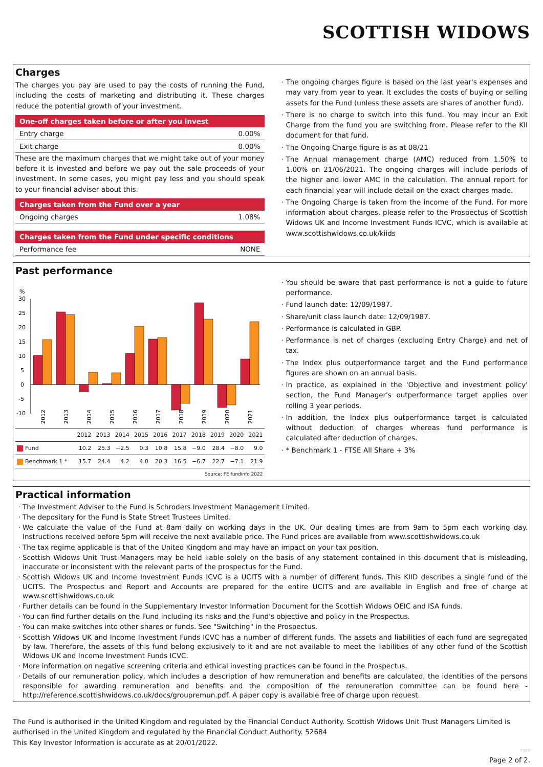SCOTTISH WIDOWS
Charges
The charges you pay are used to pay the costs of running the Fund, including the costs of marketing and distributing it. These charges reduce the potential growth of your investment.
One-off charges taken before or after you invest
Entry charge 0.00%
Exit charge 0.00%
These are the maximum charges that we might take out of your money before it is invested and before we pay out the sale proceeds of your investment. In some cases, you might pay less and you should speak to your financial adviser about this.
Charges taken from the Fund over a year
Ongoing charges 1.08%
Charges taken from the Fund under specific conditions
Performance fee NONE
The ongoing charges figure is based on the last year's expenses and may vary from year to year. It excludes the costs of buying or selling assets for the Fund (unless these assets are shares of another fund).
There is no charge to switch into this fund. You may incur an Exit Charge from the fund you are switching from. Please refer to the KII document for that fund.
The Ongoing Charge figure is as at 08/21
The Annual management charge (AMC) reduced from 1.50% to 1.00% on 21/06/2021. The ongoing charges will include periods of the higher and lower AMC in the calculation. The annual report for each financial year will include detail on the exact charges made.
The Ongoing Charge is taken from the income of the Fund. For more information about charges, please refer to the Prospectus of Scottish Widows UK and Income Investment Funds ICVC, which is available at www.scottishwidows.co.uk/kiids
Past performance
%
30
25
20
15
10
5
0
-5
-10
2012
2013
2014
2015
2016
2017
2018
2019
2020
2021
| | 2012 | 2013 | 2014 | 2015 | 2016 | 2017 | 2018 | 2019 | 2020 | 2021 |
| --- | --- | --- | --- | --- | --- | --- | --- | --- | --- | --- |
| Fund | 10.2 | 25.3 | −2.5 | 0.3 | 10.8 | 15.8 | −9.0 | 28.4 | −8.0 | 9.0 |
| Benchmark 1 * | 15.7 | 24.4 | 4.2 | 4.0 | 20.3 | 16.5 | −6.7 | 22.7 | −7.1 | 21.9 |
| Source: FE fundinfo 2022 | | | | | | | | | | |
You should be aware that past performance is not a guide to future performance.
Fund launch date: 12/09/1987.
Share/unit class launch date: 12/09/1987.
Performance is calculated in GBP.
Performance is net of charges (excluding Entry Charge) and net of tax.
The Index plus outperformance target and the Fund performance figures are shown on an annual basis.
In practice, as explained in the 'Objective and investment policy' section, the Fund Manager's outperformance target applies over rolling 3 year periods.
In addition, the Index plus outperformance target is calculated without deduction of charges whereas fund performance is calculated after deduction of charges.
* Benchmark 1 - FTSE All Share + 3%
Practical information
The Investment Adviser to the Fund is Schroders Investment Management Limited.
The depositary for the Fund is State Street Trustees Limited.
We calculate the value of the Fund at 8am daily on working days in the UK. Our dealing times are from 9am to 5pm each working day. Instructions received before 5pm will receive the next available price. The Fund prices are available from www.scottishwidows.co.uk
The tax regime applicable is that of the United Kingdom and may have an impact on your tax position.
Scottish Widows Unit Trust Managers may be held liable solely on the basis of any statement contained in this document that is misleading, inaccurate or inconsistent with the relevant parts of the prospectus for the Fund.
Scottish Widows UK and Income Investment Funds ICVC is a UCITS with a number of different funds. This KIID describes a single fund of the UCITS. The Prospectus and Report and Accounts are prepared for the entire UCITS and are available in English and free of charge at www.scottishwidows.co.uk
Further details can be found in the Supplementary Investor Information Document for the Scottish Widows OEIC and ISA funds.
You can find further details on the Fund including its risks and the Fund's objective and policy in the Prospectus.
You can make switches into other shares or funds. See "Switching" in the Prospectus.
Scottish Widows UK and Income Investment Funds ICVC has a number of different funds. The assets and liabilities of each fund are segregated by law. Therefore, the assets of this fund belong exclusively to it and are not available to meet the liabilities of any other fund of the Scottish Widows UK and Income Investment Funds ICVC.
More information on negative screening criteria and ethical investing practices can be found in the Prospectus.
Details of our remuneration policy, which includes a description of how remuneration and benefits are calculated, the identities of the persons responsible for awarding remuneration and benefits and the composition of the remuneration committee can be found here - http://reference.scottishwidows.co.uk/docs/groupremun.pdf. A paper copy is available free of charge upon request.
The Fund is authorised in the United Kingdom and regulated by the Financial Conduct Authority. Scottish Widows Unit Trust Managers Limited is authorised in the United Kingdom and regulated by the Financial Conduct Authority. 52684
This Key Investor Information is accurate as at 20/01/2022.
TS99
Page 2 of 2.